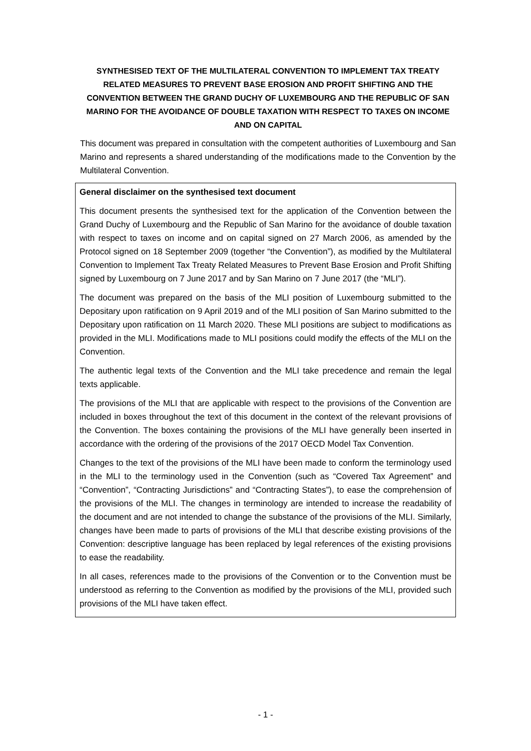SYNTHESISED TEXT OF THE MULTILATERAL CONVENTION TO IMPLEMENT TAX TREATY RELATED MEASURES TO PREVENT BASE EROSION AND PROFIT SHIFTING AND THE CONVENTION BETWEEN THE GRAND DUCHY OF LUXEMBOURG AND THE REPUBLIC OF SAN MARINO FOR THE AVOIDANCE OF DOUBLE TAXATION WITH RESPECT TO TAXES ON INCOME AND ON CAPITAL
This document was prepared in consultation with the competent authorities of Luxembourg and San Marino and represents a shared understanding of the modifications made to the Convention by the Multilateral Convention.
General disclaimer on the synthesised text document
This document presents the synthesised text for the application of the Convention between the Grand Duchy of Luxembourg and the Republic of San Marino for the avoidance of double taxation with respect to taxes on income and on capital signed on 27 March 2006, as amended by the Protocol signed on 18 September 2009 (together “the Convention”), as modified by the Multilateral Convention to Implement Tax Treaty Related Measures to Prevent Base Erosion and Profit Shifting signed by Luxembourg on 7 June 2017 and by San Marino on 7 June 2017 (the “MLI”).
The document was prepared on the basis of the MLI position of Luxembourg submitted to the Depositary upon ratification on 9 April 2019 and of the MLI position of San Marino submitted to the Depositary upon ratification on 11 March 2020. These MLI positions are subject to modifications as provided in the MLI. Modifications made to MLI positions could modify the effects of the MLI on the Convention.
The authentic legal texts of the Convention and the MLI take precedence and remain the legal texts applicable.
The provisions of the MLI that are applicable with respect to the provisions of the Convention are included in boxes throughout the text of this document in the context of the relevant provisions of the Convention. The boxes containing the provisions of the MLI have generally been inserted in accordance with the ordering of the provisions of the 2017 OECD Model Tax Convention.
Changes to the text of the provisions of the MLI have been made to conform the terminology used in the MLI to the terminology used in the Convention (such as “Covered Tax Agreement” and “Convention”, “Contracting Jurisdictions” and “Contracting States”), to ease the comprehension of the provisions of the MLI. The changes in terminology are intended to increase the readability of the document and are not intended to change the substance of the provisions of the MLI. Similarly, changes have been made to parts of provisions of the MLI that describe existing provisions of the Convention: descriptive language has been replaced by legal references of the existing provisions to ease the readability.
In all cases, references made to the provisions of the Convention or to the Convention must be understood as referring to the Convention as modified by the provisions of the MLI, provided such provisions of the MLI have taken effect.
- 1 -